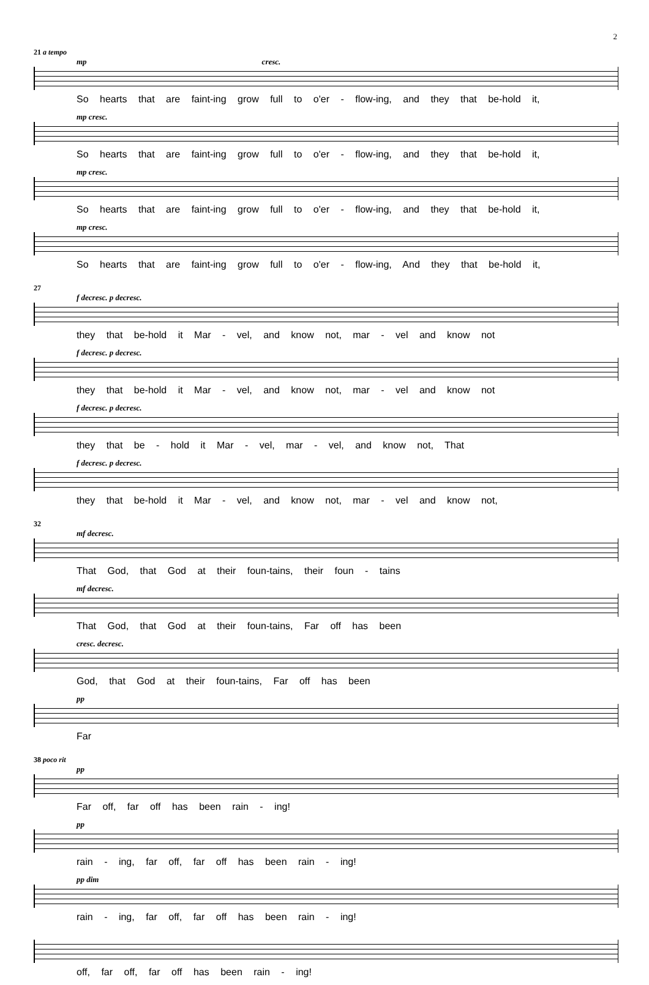2
21 a tempo
mp cresc.
So hearts that are faint-ing grow full to o'er - flow-ing, and they that be-hold it,
mp cresc.
So hearts that are faint-ing grow full to o'er - flow-ing, and they that be-hold it,
mp cresc.
So hearts that are faint-ing grow full to o'er - flow-ing, and they that be-hold it,
mp cresc.
So hearts that are faint-ing grow full to o'er - flow-ing, And they that be-hold it,
27
f decresc. p decresc.
they that be-hold it Mar - vel, and know not, mar - vel and know not
f decresc. p decresc.
they that be-hold it Mar - vel, and know not, mar - vel and know not
f decresc. p decresc.
they that be - hold it Mar - vel, mar - vel, and know not, That
f decresc. p decresc.
they that be-hold it Mar - vel, and know not, mar - vel and know not,
32
mf decresc.
That God, that God at their foun-tains, their foun - tains
mf decresc.
That God, that God at their foun-tains, Far off has been
cresc. decresc.
God, that God at their foun-tains, Far off has been
pp
Far
38 poco rit
pp
Far off, far off has been rain - ing!
pp
rain - ing, far off, far off has been rain - ing!
pp dim
rain - ing, far off, far off has been rain - ing!
off, far off, far off has been rain - ing!